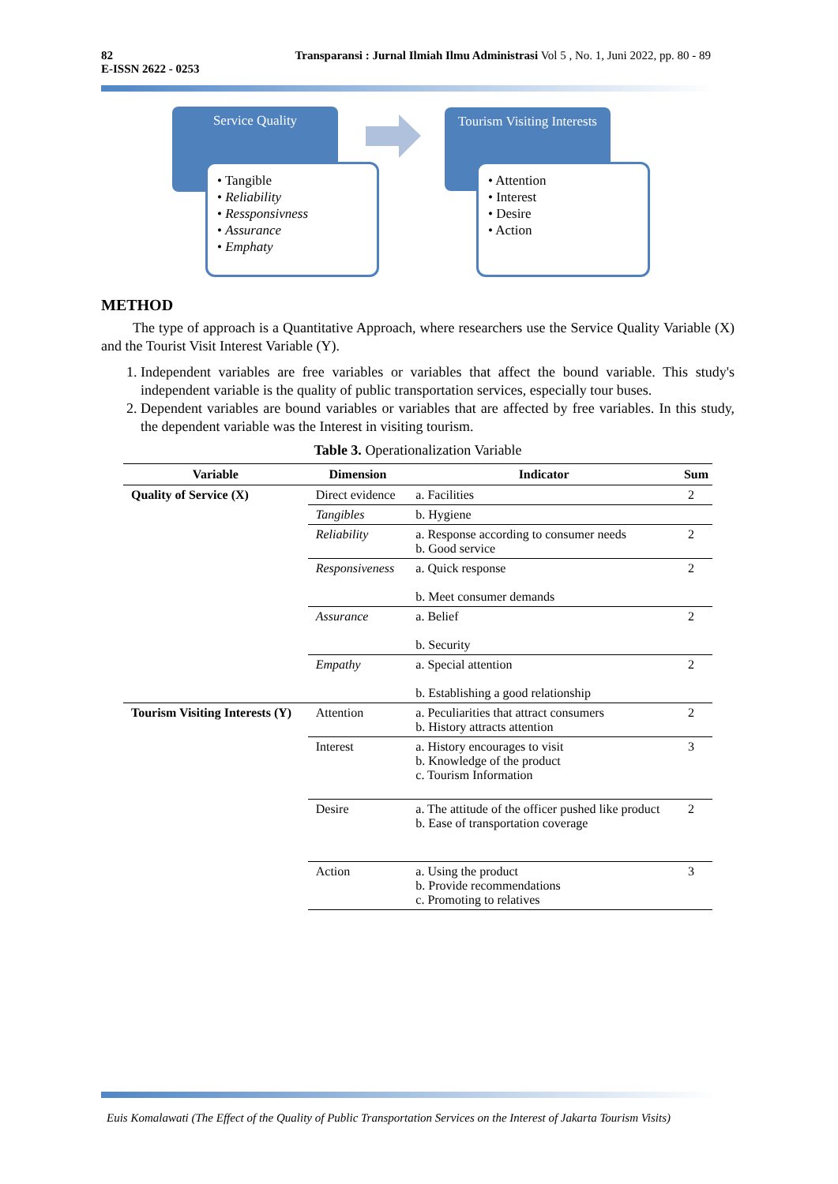Transparansi : Jurnal Ilmiah Ilmu Administrasi Vol 5 , No. 1, Juni 2022, pp. 80 - 89 82
E-ISSN 2622 - 0253
Service Quality
• Tangible
• Reliability
• Ressponsivness
• Assurance
• Emphaty
Tourism Visiting Interests
• Attention
• Interest
• Desire
• Action
METHOD
The type of approach is a Quantitative Approach, where researchers use the Service Quality Variable (X) and the Tourist Visit Interest Variable (Y).
1. Independent variables are free variables or variables that affect the bound variable. This study's independent variable is the quality of public transportation services, especially tour buses.
2. Dependent variables are bound variables or variables that are affected by free variables. In this study, the dependent variable was the Interest in visiting tourism.
Table 3. Operationalization Variable
| Variable | Dimension | Indicator | Sum |
| --- | --- | --- | --- |
| Quality of Service (X) | Direct evidence | a. Facilities | 2 |
| | Tangibles | b. Hygiene | |
| | Reliability | a. Response according to consumer needs b. Good service | 2 |
| | Responsiveness | a. Quick response b. Meet consumer demands | 2 |
| | Assurance | a. Belief b. Security | 2 |
| | Empathy | a. Special attention b. Establishing a good relationship | 2 |
| Tourism Visiting Interests (Y) | Attention | a. Peculiarities that attract consumers b. History attracts attention | 2 |
| | Interest | a. History encourages to visit b. Knowledge of the product c. Tourism Information | 3 |
| | Desire | a. The attitude of the officer pushed like product b. Ease of transportation coverage | 2 |
| | Action | a. Using the product b. Provide recommendations c. Promoting to relatives | 3 |
Euis Komalawati (The Effect of the Quality of Public Transportation Services on the Interest of Jakarta Tourism Visits)